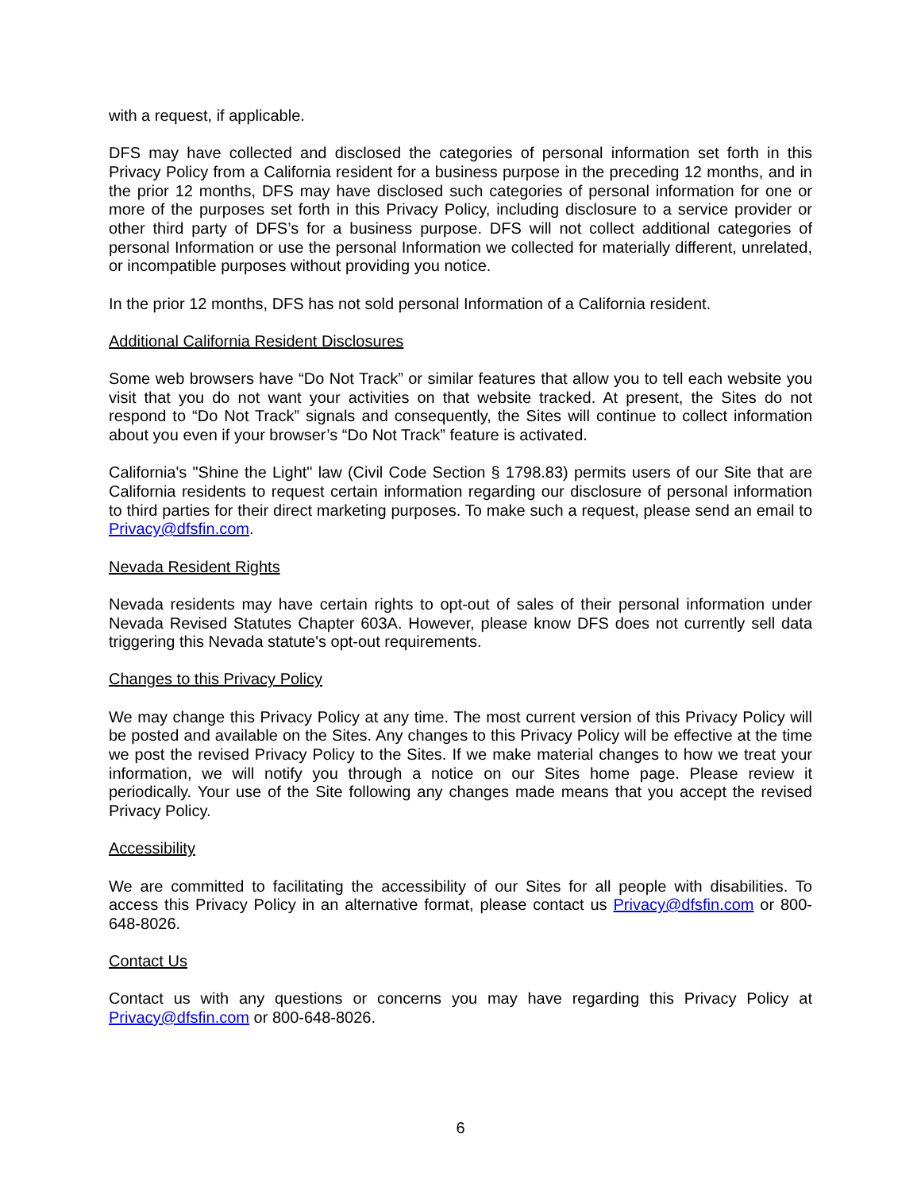with a request, if applicable.
DFS may have collected and disclosed the categories of personal information set forth in this Privacy Policy from a California resident for a business purpose in the preceding 12 months, and in the prior 12 months, DFS may have disclosed such categories of personal information for one or more of the purposes set forth in this Privacy Policy, including disclosure to a service provider or other third party of DFS’s for a business purpose. DFS will not collect additional categories of personal Information or use the personal Information we collected for materially different, unrelated, or incompatible purposes without providing you notice.
In the prior 12 months, DFS has not sold personal Information of a California resident.
Additional California Resident Disclosures
Some web browsers have “Do Not Track” or similar features that allow you to tell each website you visit that you do not want your activities on that website tracked. At present, the Sites do not respond to “Do Not Track” signals and consequently, the Sites will continue to collect information about you even if your browser’s “Do Not Track” feature is activated.
California's "Shine the Light" law (Civil Code Section § 1798.83) permits users of our Site that are California residents to request certain information regarding our disclosure of personal information to third parties for their direct marketing purposes. To make such a request, please send an email to Privacy@dfsfin.com.
Nevada Resident Rights
Nevada residents may have certain rights to opt-out of sales of their personal information under Nevada Revised Statutes Chapter 603A. However, please know DFS does not currently sell data triggering this Nevada statute's opt-out requirements.
Changes to this Privacy Policy
We may change this Privacy Policy at any time. The most current version of this Privacy Policy will be posted and available on the Sites. Any changes to this Privacy Policy will be effective at the time we post the revised Privacy Policy to the Sites. If we make material changes to how we treat your information, we will notify you through a notice on our Sites home page. Please review it periodically. Your use of the Site following any changes made means that you accept the revised Privacy Policy.
Accessibility
We are committed to facilitating the accessibility of our Sites for all people with disabilities. To access this Privacy Policy in an alternative format, please contact us Privacy@dfsfin.com or 800-648-8026.
Contact Us
Contact us with any questions or concerns you may have regarding this Privacy Policy at Privacy@dfsfin.com or 800-648-8026.
6